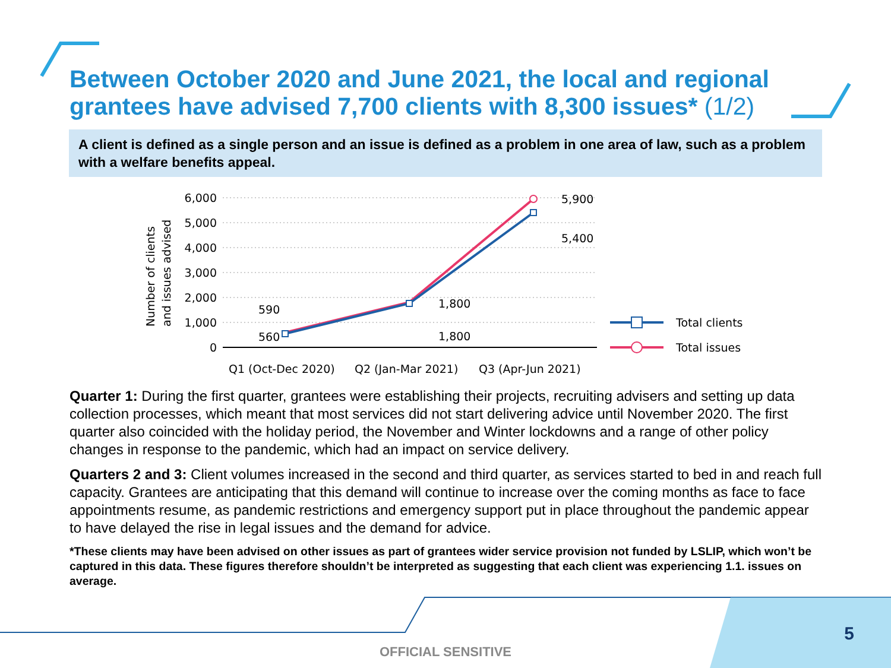Between October 2020 and June 2021, the local and regional grantees have advised 7,700 clients with 8,300 issues* (1/2)
A client is defined as a single person and an issue is defined as a problem in one area of law, such as a problem with a welfare benefits appeal.
Number of clients
and issues advised
6,000
5,000
4,000
3,000
2,000
1,000
0
5,900
5,400
1,800
1,800
590
560
Q1 (Oct-Dec 2020)
Q2 (Jan-Mar 2021)
Q3 (Apr-Jun 2021)
Total clients
Total issues
Quarter 1: During the first quarter, grantees were establishing their projects, recruiting advisers and setting up data collection processes, which meant that most services did not start delivering advice until November 2020. The first quarter also coincided with the holiday period, the November and Winter lockdowns and a range of other policy changes in response to the pandemic, which had an impact on service delivery.
Quarters 2 and 3: Client volumes increased in the second and third quarter, as services started to bed in and reach full capacity. Grantees are anticipating that this demand will continue to increase over the coming months as face to face appointments resume, as pandemic restrictions and emergency support put in place throughout the pandemic appear to have delayed the rise in legal issues and the demand for advice.
*These clients may have been advised on other issues as part of grantees wider service provision not funded by LSLIP, which won’t be captured in this data. These figures therefore shouldn’t be interpreted as suggesting that each client was experiencing 1.1. issues on average.
5
OFFICIAL SENSITIVE